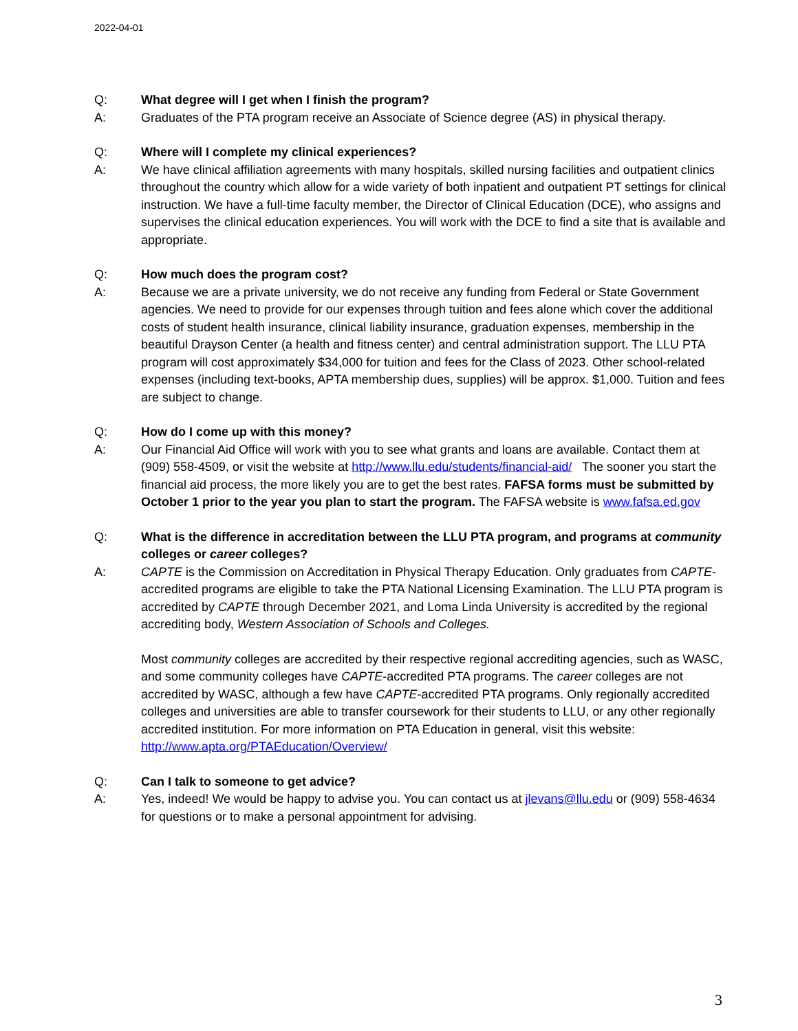2022-04-01
Q: What degree will I get when I finish the program?
A: Graduates of the PTA program receive an Associate of Science degree (AS) in physical therapy.
Q: Where will I complete my clinical experiences?
A: We have clinical affiliation agreements with many hospitals, skilled nursing facilities and outpatient clinics throughout the country which allow for a wide variety of both inpatient and outpatient PT settings for clinical instruction. We have a full-time faculty member, the Director of Clinical Education (DCE), who assigns and supervises the clinical education experiences. You will work with the DCE to find a site that is available and appropriate.
Q: How much does the program cost?
A: Because we are a private university, we do not receive any funding from Federal or State Government agencies. We need to provide for our expenses through tuition and fees alone which cover the additional costs of student health insurance, clinical liability insurance, graduation expenses, membership in the beautiful Drayson Center (a health and fitness center) and central administration support. The LLU PTA program will cost approximately $34,000 for tuition and fees for the Class of 2023. Other school-related expenses (including text-books, APTA membership dues, supplies) will be approx. $1,000. Tuition and fees are subject to change.
Q: How do I come up with this money?
A: Our Financial Aid Office will work with you to see what grants and loans are available. Contact them at (909) 558-4509, or visit the website at http://www.llu.edu/students/financial-aid/ The sooner you start the financial aid process, the more likely you are to get the best rates. FAFSA forms must be submitted by October 1 prior to the year you plan to start the program. The FAFSA website is www.fafsa.ed.gov
Q: What is the difference in accreditation between the LLU PTA program, and programs at community colleges or career colleges?
A: CAPTE is the Commission on Accreditation in Physical Therapy Education. Only graduates from CAPTE-accredited programs are eligible to take the PTA National Licensing Examination. The LLU PTA program is accredited by CAPTE through December 2021, and Loma Linda University is accredited by the regional accrediting body, Western Association of Schools and Colleges.
Most community colleges are accredited by their respective regional accrediting agencies, such as WASC, and some community colleges have CAPTE-accredited PTA programs. The career colleges are not accredited by WASC, although a few have CAPTE-accredited PTA programs. Only regionally accredited colleges and universities are able to transfer coursework for their students to LLU, or any other regionally accredited institution. For more information on PTA Education in general, visit this website: http://www.apta.org/PTAEducation/Overview/
Q: Can I talk to someone to get advice?
A: Yes, indeed! We would be happy to advise you. You can contact us at jlevans@llu.edu or (909) 558-4634 for questions or to make a personal appointment for advising.
3